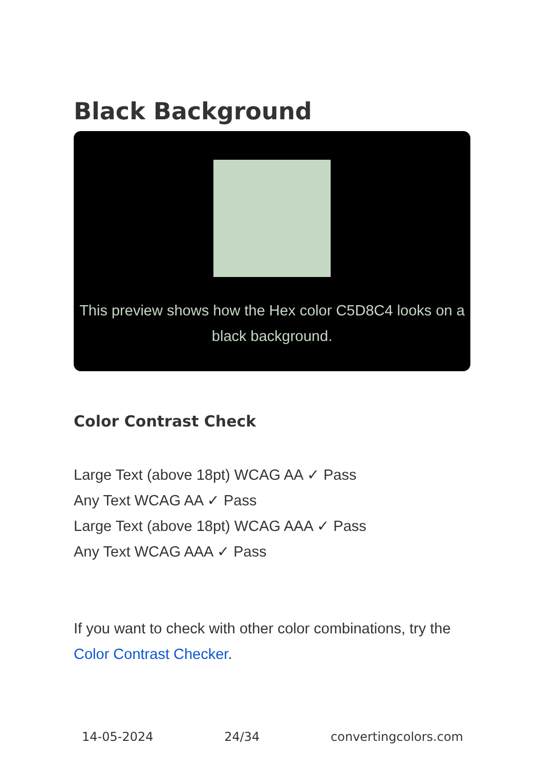Black Background
This preview shows how the Hex color C5D8C4 looks on a black background.
Color Contrast Check
Large Text (above 18pt) WCAG AA ✓ Pass
Any Text WCAG AA ✓ Pass
Large Text (above 18pt) WCAG AAA ✓ Pass
Any Text WCAG AAA ✓ Pass
If you want to check with other color combinations, try the Color Contrast Checker.
14-05-2024 24/34 convertingcolors.com